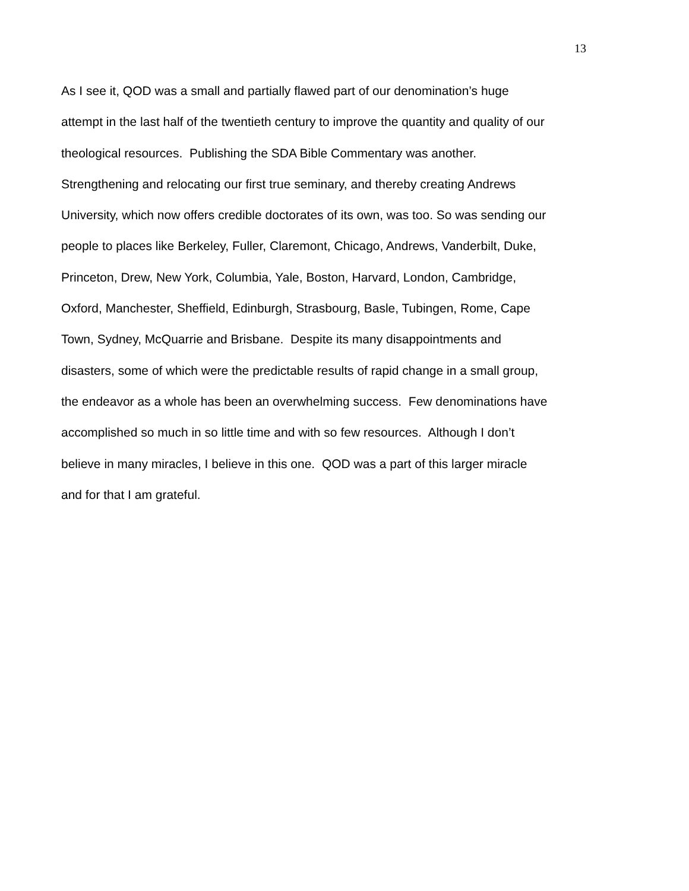13
As I see it, QOD was a small and partially flawed part of our denomination’s huge
attempt in the last half of the twentieth century to improve the quantity and quality of our
theological resources. Publishing the SDA Bible Commentary was another.
Strengthening and relocating our first true seminary, and thereby creating Andrews
University, which now offers credible doctorates of its own, was too. So was sending our
people to places like Berkeley, Fuller, Claremont, Chicago, Andrews, Vanderbilt, Duke,
Princeton, Drew, New York, Columbia, Yale, Boston, Harvard, London, Cambridge,
Oxford, Manchester, Sheffield, Edinburgh, Strasbourg, Basle, Tubingen, Rome, Cape
Town, Sydney, McQuarrie and Brisbane. Despite its many disappointments and
disasters, some of which were the predictable results of rapid change in a small group,
the endeavor as a whole has been an overwhelming success. Few denominations have
accomplished so much in so little time and with so few resources. Although I don’t
believe in many miracles, I believe in this one. QOD was a part of this larger miracle
and for that I am grateful.